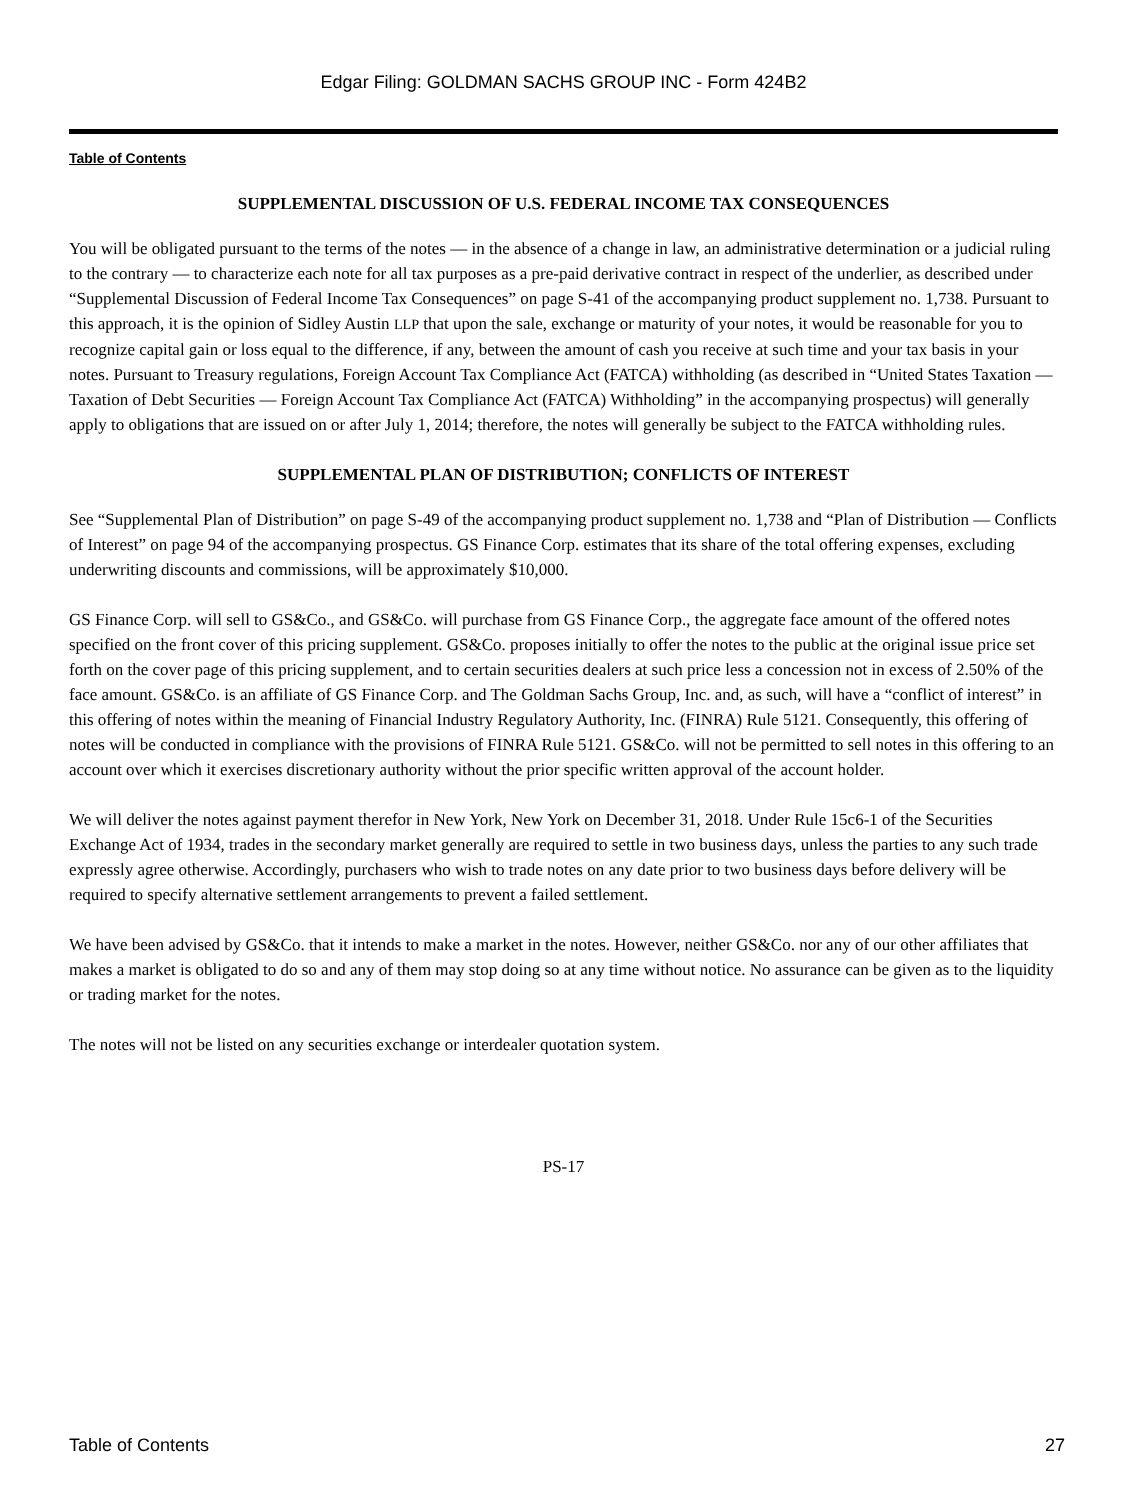Edgar Filing: GOLDMAN SACHS GROUP INC - Form 424B2
Table of Contents
SUPPLEMENTAL DISCUSSION OF U.S. FEDERAL INCOME TAX CONSEQUENCES
You will be obligated pursuant to the terms of the notes — in the absence of a change in law, an administrative determination or a judicial ruling to the contrary — to characterize each note for all tax purposes as a pre-paid derivative contract in respect of the underlier, as described under “Supplemental Discussion of Federal Income Tax Consequences” on page S-41 of the accompanying product supplement no. 1,738. Pursuant to this approach, it is the opinion of Sidley Austin LLP that upon the sale, exchange or maturity of your notes, it would be reasonable for you to recognize capital gain or loss equal to the difference, if any, between the amount of cash you receive at such time and your tax basis in your notes. Pursuant to Treasury regulations, Foreign Account Tax Compliance Act (FATCA) withholding (as described in “United States Taxation — Taxation of Debt Securities — Foreign Account Tax Compliance Act (FATCA) Withholding” in the accompanying prospectus) will generally apply to obligations that are issued on or after July 1, 2014; therefore, the notes will generally be subject to the FATCA withholding rules.
SUPPLEMENTAL PLAN OF DISTRIBUTION; CONFLICTS OF INTEREST
See “Supplemental Plan of Distribution” on page S-49 of the accompanying product supplement no. 1,738 and “Plan of Distribution — Conflicts of Interest” on page 94 of the accompanying prospectus. GS Finance Corp. estimates that its share of the total offering expenses, excluding underwriting discounts and commissions, will be approximately $10,000.
GS Finance Corp. will sell to GS&Co., and GS&Co. will purchase from GS Finance Corp., the aggregate face amount of the offered notes specified on the front cover of this pricing supplement. GS&Co. proposes initially to offer the notes to the public at the original issue price set forth on the cover page of this pricing supplement, and to certain securities dealers at such price less a concession not in excess of 2.50% of the face amount. GS&Co. is an affiliate of GS Finance Corp. and The Goldman Sachs Group, Inc. and, as such, will have a “conflict of interest” in this offering of notes within the meaning of Financial Industry Regulatory Authority, Inc. (FINRA) Rule 5121. Consequently, this offering of notes will be conducted in compliance with the provisions of FINRA Rule 5121. GS&Co. will not be permitted to sell notes in this offering to an account over which it exercises discretionary authority without the prior specific written approval of the account holder.
We will deliver the notes against payment therefor in New York, New York on December 31, 2018. Under Rule 15c6-1 of the Securities Exchange Act of 1934, trades in the secondary market generally are required to settle in two business days, unless the parties to any such trade expressly agree otherwise. Accordingly, purchasers who wish to trade notes on any date prior to two business days before delivery will be required to specify alternative settlement arrangements to prevent a failed settlement.
We have been advised by GS&Co. that it intends to make a market in the notes. However, neither GS&Co. nor any of our other affiliates that makes a market is obligated to do so and any of them may stop doing so at any time without notice. No assurance can be given as to the liquidity or trading market for the notes.
The notes will not be listed on any securities exchange or interdealer quotation system.
PS-17
Table of Contents 27